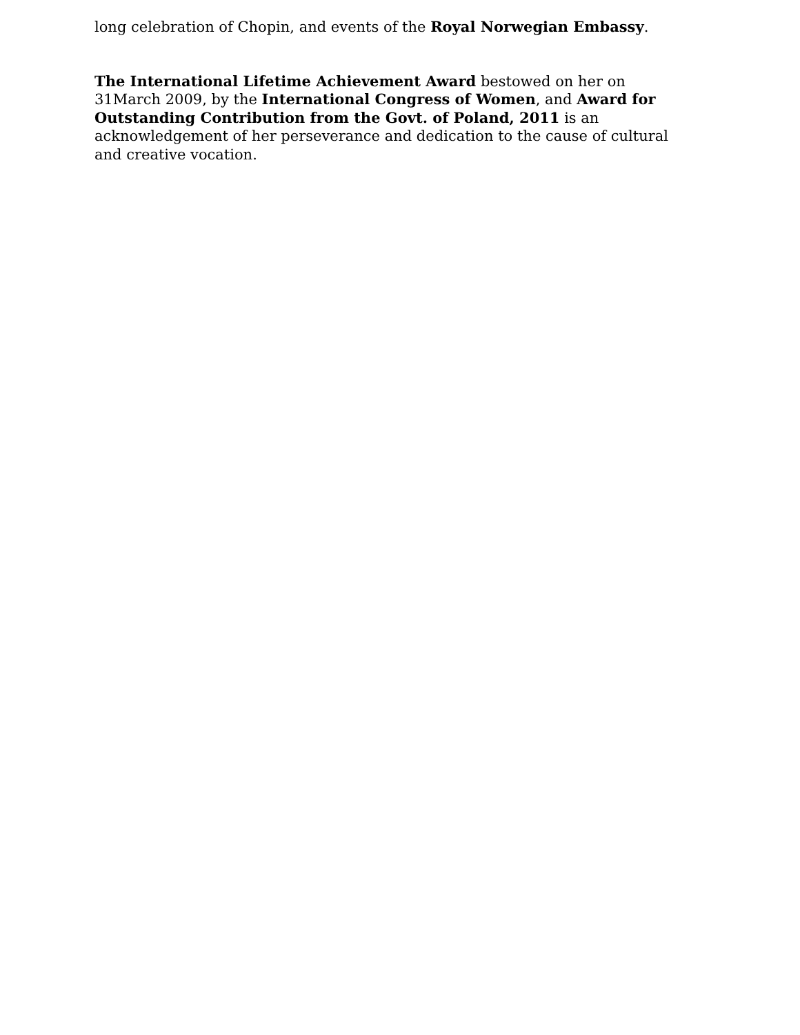long celebration of Chopin, and events of the Royal Norwegian Embassy.
The International Lifetime Achievement Award bestowed on her on 31March 2009, by the International Congress of Women, and Award for Outstanding Contribution from the Govt. of Poland, 2011 is an acknowledgement of her perseverance and dedication to the cause of cultural and creative vocation.